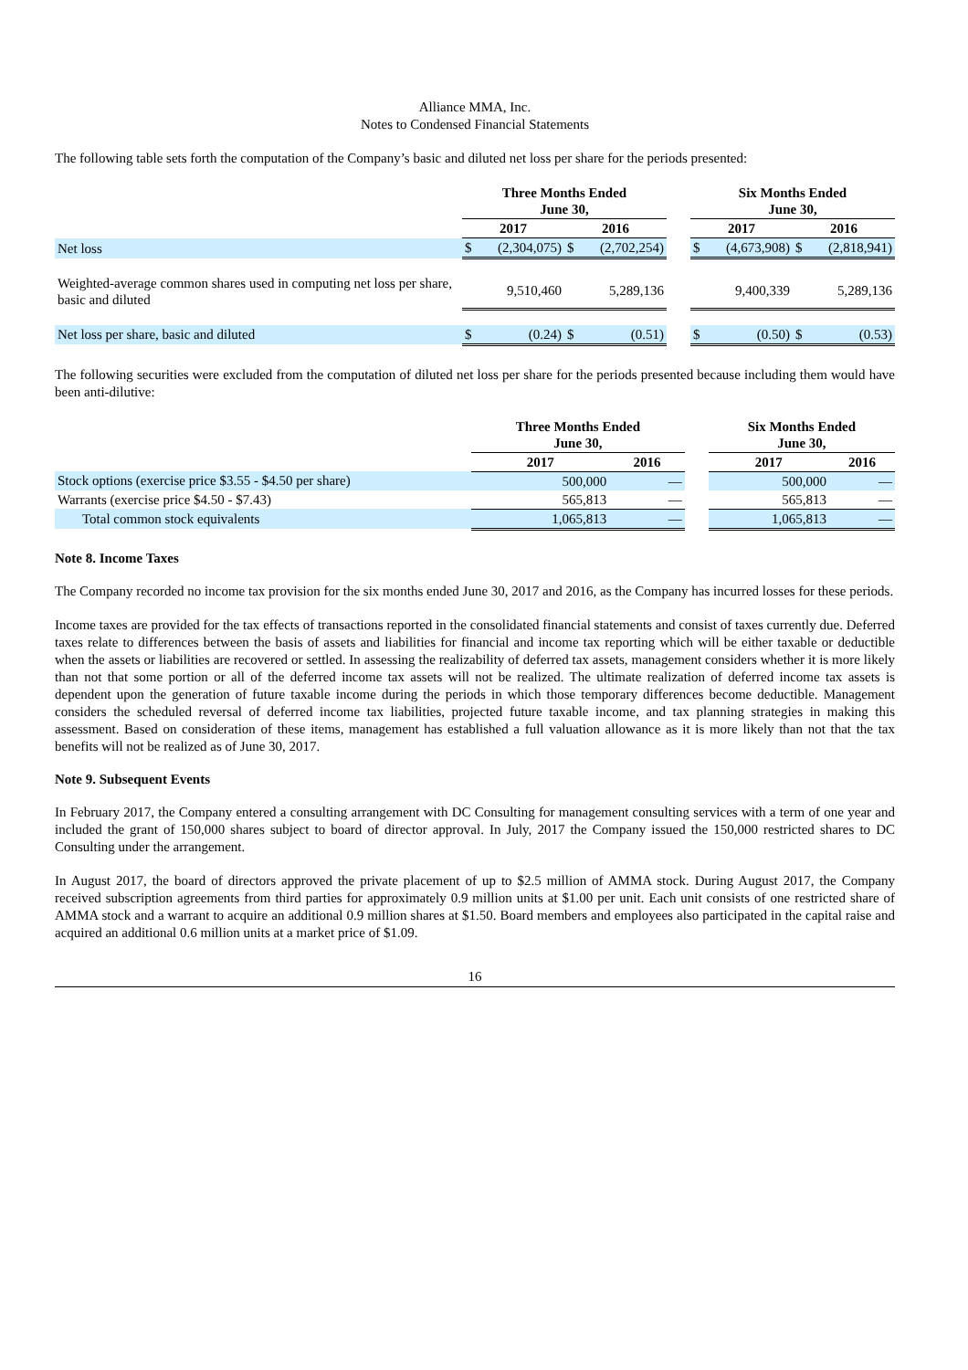Alliance MMA, Inc.
Notes to Condensed Financial Statements
The following table sets forth the computation of the Company’s basic and diluted net loss per share for the periods presented:
| | Three Months Ended June 30, | | | | | Six Months Ended June 30, | | | |
| --- | --- | --- | --- | --- | --- | --- | --- | --- | --- |
| | 2017 | | 2016 | | | 2017 | | 2016 | |
| Net loss | $ | (2,304,075) | $ | (2,702,254) | | $ | (4,673,908) | $ | (2,818,941) |
| Weighted-average common shares used in computing net loss per share, basic and diluted | | 9,510,460 | | 5,289,136 | | | 9,400,339 | | 5,289,136 |
| Net loss per share, basic and diluted | $ | (0.24) | $ | (0.51) | | $ | (0.50) | $ | (0.53) |
The following securities were excluded from the computation of diluted net loss per share for the periods presented because including them would have been anti-dilutive:
| | Three Months Ended June 30, | | | Six Months Ended June 30, | |
| --- | --- | --- | --- | --- | --- |
| | 2017 | 2016 | | 2017 | 2016 |
| Stock options (exercise price $3.55 - $4.50 per share) | 500,000 | — | | 500,000 | — |
| Warrants (exercise price $4.50 - $7.43) | 565,813 | — | | 565,813 | — |
| Total common stock equivalents | 1,065,813 | — | | 1,065,813 | — |
Note 8. Income Taxes
The Company recorded no income tax provision for the six months ended June 30, 2017 and 2016, as the Company has incurred losses for these periods.
Income taxes are provided for the tax effects of transactions reported in the consolidated financial statements and consist of taxes currently due. Deferred taxes relate to differences between the basis of assets and liabilities for financial and income tax reporting which will be either taxable or deductible when the assets or liabilities are recovered or settled. In assessing the realizability of deferred tax assets, management considers whether it is more likely than not that some portion or all of the deferred income tax assets will not be realized. The ultimate realization of deferred income tax assets is dependent upon the generation of future taxable income during the periods in which those temporary differences become deductible. Management considers the scheduled reversal of deferred income tax liabilities, projected future taxable income, and tax planning strategies in making this assessment. Based on consideration of these items, management has established a full valuation allowance as it is more likely than not that the tax benefits will not be realized as of June 30, 2017.
Note 9. Subsequent Events
In February 2017, the Company entered a consulting arrangement with DC Consulting for management consulting services with a term of one year and included the grant of 150,000 shares subject to board of director approval. In July, 2017 the Company issued the 150,000 restricted shares to DC Consulting under the arrangement.
In August 2017, the board of directors approved the private placement of up to $2.5 million of AMMA stock. During August 2017, the Company received subscription agreements from third parties for approximately 0.9 million units at $1.00 per unit. Each unit consists of one restricted share of AMMA stock and a warrant to acquire an additional 0.9 million shares at $1.50. Board members and employees also participated in the capital raise and acquired an additional 0.6 million units at a market price of $1.09.
16